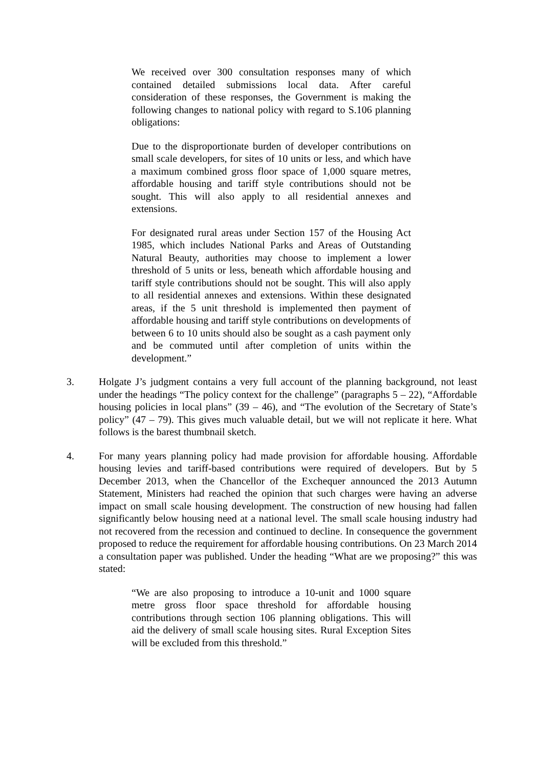We received over 300 consultation responses many of which contained detailed submissions local data. After careful consideration of these responses, the Government is making the following changes to national policy with regard to S.106 planning obligations:
Due to the disproportionate burden of developer contributions on small scale developers, for sites of 10 units or less, and which have a maximum combined gross floor space of 1,000 square metres, affordable housing and tariff style contributions should not be sought. This will also apply to all residential annexes and extensions.
For designated rural areas under Section 157 of the Housing Act 1985, which includes National Parks and Areas of Outstanding Natural Beauty, authorities may choose to implement a lower threshold of 5 units or less, beneath which affordable housing and tariff style contributions should not be sought. This will also apply to all residential annexes and extensions. Within these designated areas, if the 5 unit threshold is implemented then payment of affordable housing and tariff style contributions on developments of between 6 to 10 units should also be sought as a cash payment only and be commuted until after completion of units within the development.”
3. Holgate J’s judgment contains a very full account of the planning background, not least under the headings “The policy context for the challenge” (paragraphs 5 – 22), “Affordable housing policies in local plans” (39 – 46), and “The evolution of the Secretary of State’s policy” (47 – 79). This gives much valuable detail, but we will not replicate it here. What follows is the barest thumbnail sketch.
4. For many years planning policy had made provision for affordable housing. Affordable housing levies and tariff-based contributions were required of developers. But by 5 December 2013, when the Chancellor of the Exchequer announced the 2013 Autumn Statement, Ministers had reached the opinion that such charges were having an adverse impact on small scale housing development. The construction of new housing had fallen significantly below housing need at a national level. The small scale housing industry had not recovered from the recession and continued to decline. In consequence the government proposed to reduce the requirement for affordable housing contributions. On 23 March 2014 a consultation paper was published. Under the heading “What are we proposing?” this was stated:
“We are also proposing to introduce a 10-unit and 1000 square metre gross floor space threshold for affordable housing contributions through section 106 planning obligations. This will aid the delivery of small scale housing sites. Rural Exception Sites will be excluded from this threshold.”